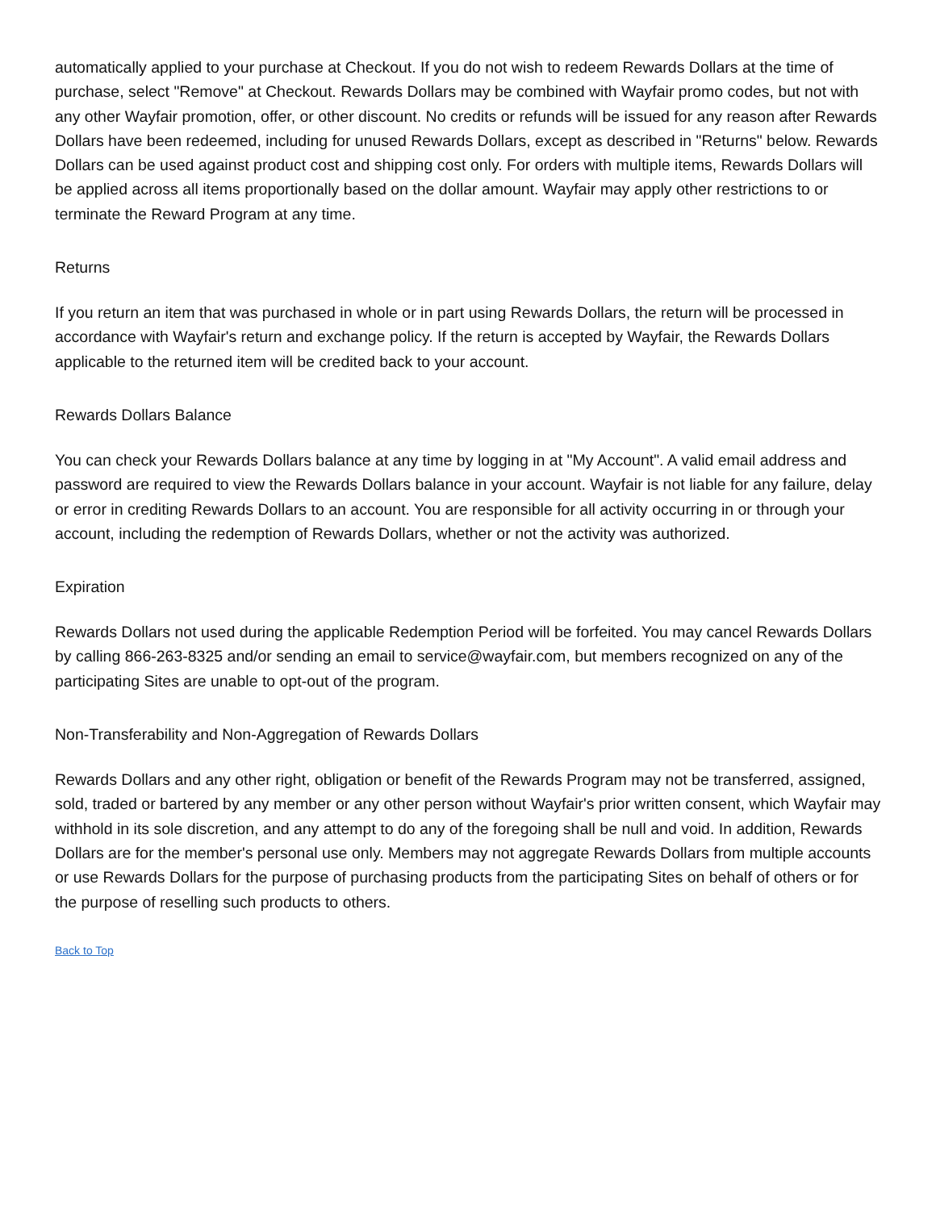automatically applied to your purchase at Checkout. If you do not wish to redeem Rewards Dollars at the time of purchase, select "Remove" at Checkout. Rewards Dollars may be combined with Wayfair promo codes, but not with any other Wayfair promotion, offer, or other discount. No credits or refunds will be issued for any reason after Rewards Dollars have been redeemed, including for unused Rewards Dollars, except as described in "Returns" below. Rewards Dollars can be used against product cost and shipping cost only. For orders with multiple items, Rewards Dollars will be applied across all items proportionally based on the dollar amount. Wayfair may apply other restrictions to or terminate the Reward Program at any time.
Returns
If you return an item that was purchased in whole or in part using Rewards Dollars, the return will be processed in accordance with Wayfair's return and exchange policy. If the return is accepted by Wayfair, the Rewards Dollars applicable to the returned item will be credited back to your account.
Rewards Dollars Balance
You can check your Rewards Dollars balance at any time by logging in at "My Account". A valid email address and password are required to view the Rewards Dollars balance in your account. Wayfair is not liable for any failure, delay or error in crediting Rewards Dollars to an account. You are responsible for all activity occurring in or through your account, including the redemption of Rewards Dollars, whether or not the activity was authorized.
Expiration
Rewards Dollars not used during the applicable Redemption Period will be forfeited. You may cancel Rewards Dollars by calling 866-263-8325 and/or sending an email to service@wayfair.com, but members recognized on any of the participating Sites are unable to opt-out of the program.
Non-Transferability and Non-Aggregation of Rewards Dollars
Rewards Dollars and any other right, obligation or benefit of the Rewards Program may not be transferred, assigned, sold, traded or bartered by any member or any other person without Wayfair's prior written consent, which Wayfair may withhold in its sole discretion, and any attempt to do any of the foregoing shall be null and void. In addition, Rewards Dollars are for the member's personal use only. Members may not aggregate Rewards Dollars from multiple accounts or use Rewards Dollars for the purpose of purchasing products from the participating Sites on behalf of others or for the purpose of reselling such products to others.
Back to Top